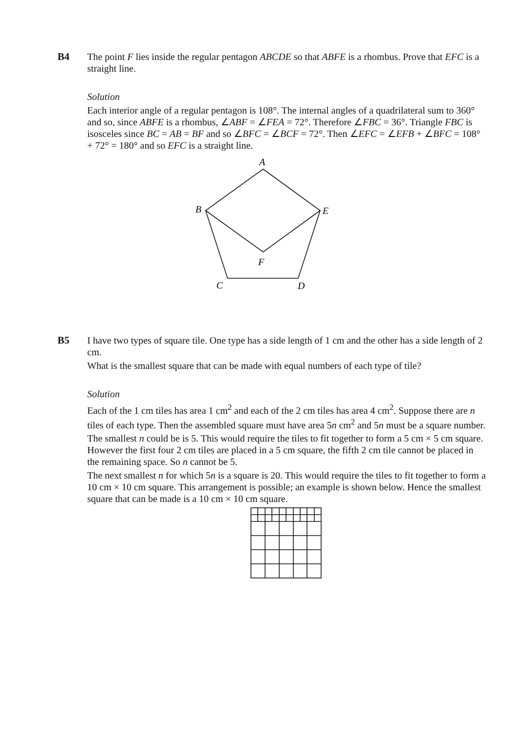B4 The point F lies inside the regular pentagon ABCDE so that ABFE is a rhombus. Prove that EFC is a straight line.
Solution
Each interior angle of a regular pentagon is 108°. The internal angles of a quadrilateral sum to 360° and so, since ABFE is a rhombus, ∠ABF = ∠FEA = 72°. Therefore ∠FBC = 36°. Triangle FBC is isosceles since BC = AB = BF and so ∠BFC = ∠BCF = 72°. Then ∠EFC = ∠EFB + ∠BFC = 108° + 72° = 180° and so EFC is a straight line.
A
B
E
F
C
D
B5 I have two types of square tile. One type has a side length of 1 cm and the other has a side length of 2 cm.
What is the smallest square that can be made with equal numbers of each type of tile?
Solution
Each of the 1 cm tiles has area 1 cm<sup>2</sup> and each of the 2 cm tiles has area 4 cm<sup>2</sup>. Suppose there are n tiles of each type. Then the assembled square must have area 5n cm<sup>2</sup> and 5n must be a square number.
The smallest n could be is 5. This would require the tiles to fit together to form a 5 cm × 5 cm square. However the first four 2 cm tiles are placed in a 5 cm square, the fifth 2 cm tile cannot be placed in the remaining space. So n cannot be 5.
The next smallest n for which 5n is a square is 20. This would require the tiles to fit together to form a 10 cm × 10 cm square. This arrangement is possible; an example is shown below. Hence the smallest square that can be made is a 10 cm × 10 cm square.